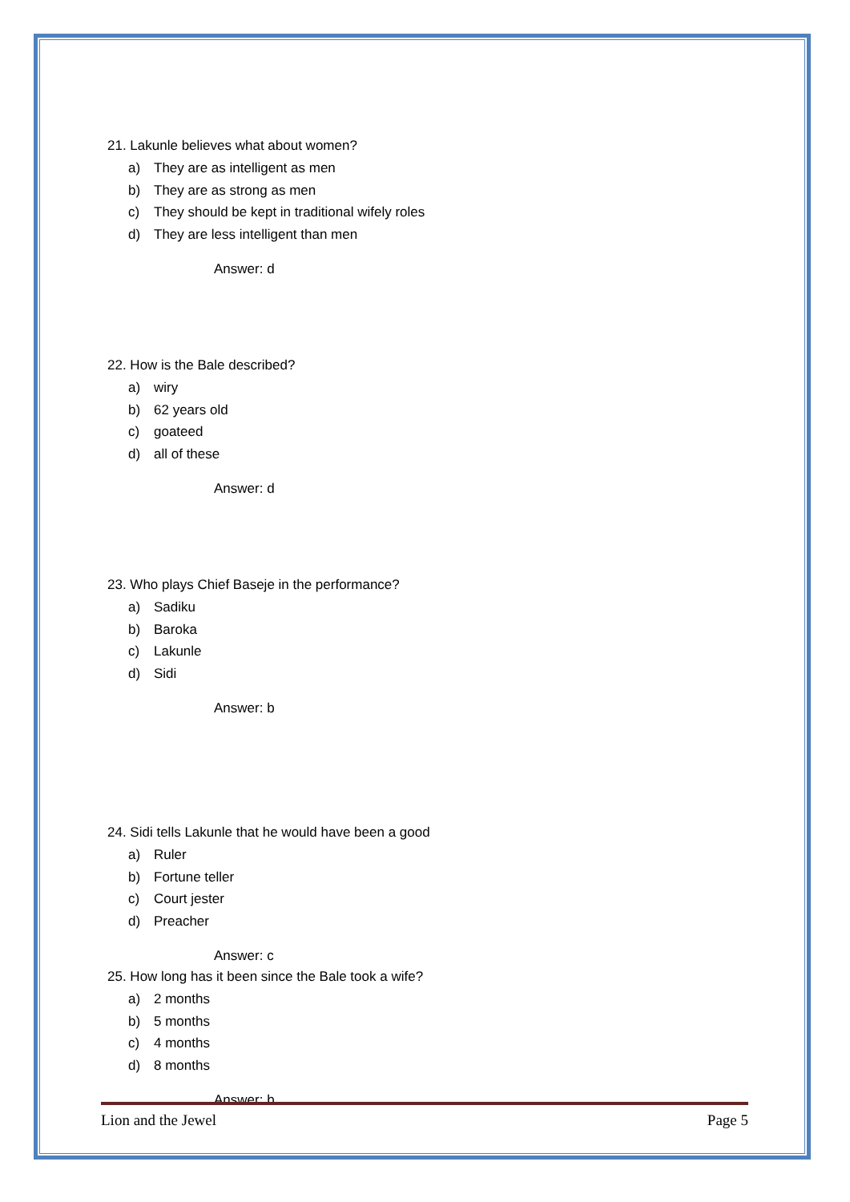21. Lakunle believes what about women?
a) They are as intelligent as men
b) They are as strong as men
c) They should be kept in traditional wifely roles
d) They are less intelligent than men
Answer: d
22. How is the Bale described?
a) wiry
b) 62 years old
c) goateed
d) all of these
Answer: d
23. Who plays Chief Baseje in the performance?
a) Sadiku
b) Baroka
c) Lakunle
d) Sidi
Answer: b
24. Sidi tells Lakunle that he would have been a good
a) Ruler
b) Fortune teller
c) Court jester
d) Preacher
Answer: c
25. How long has it been since the Bale took a wife?
a) 2 months
b) 5 months
c) 4 months
d) 8 months
Answer: b
Lion and the Jewel Page 5